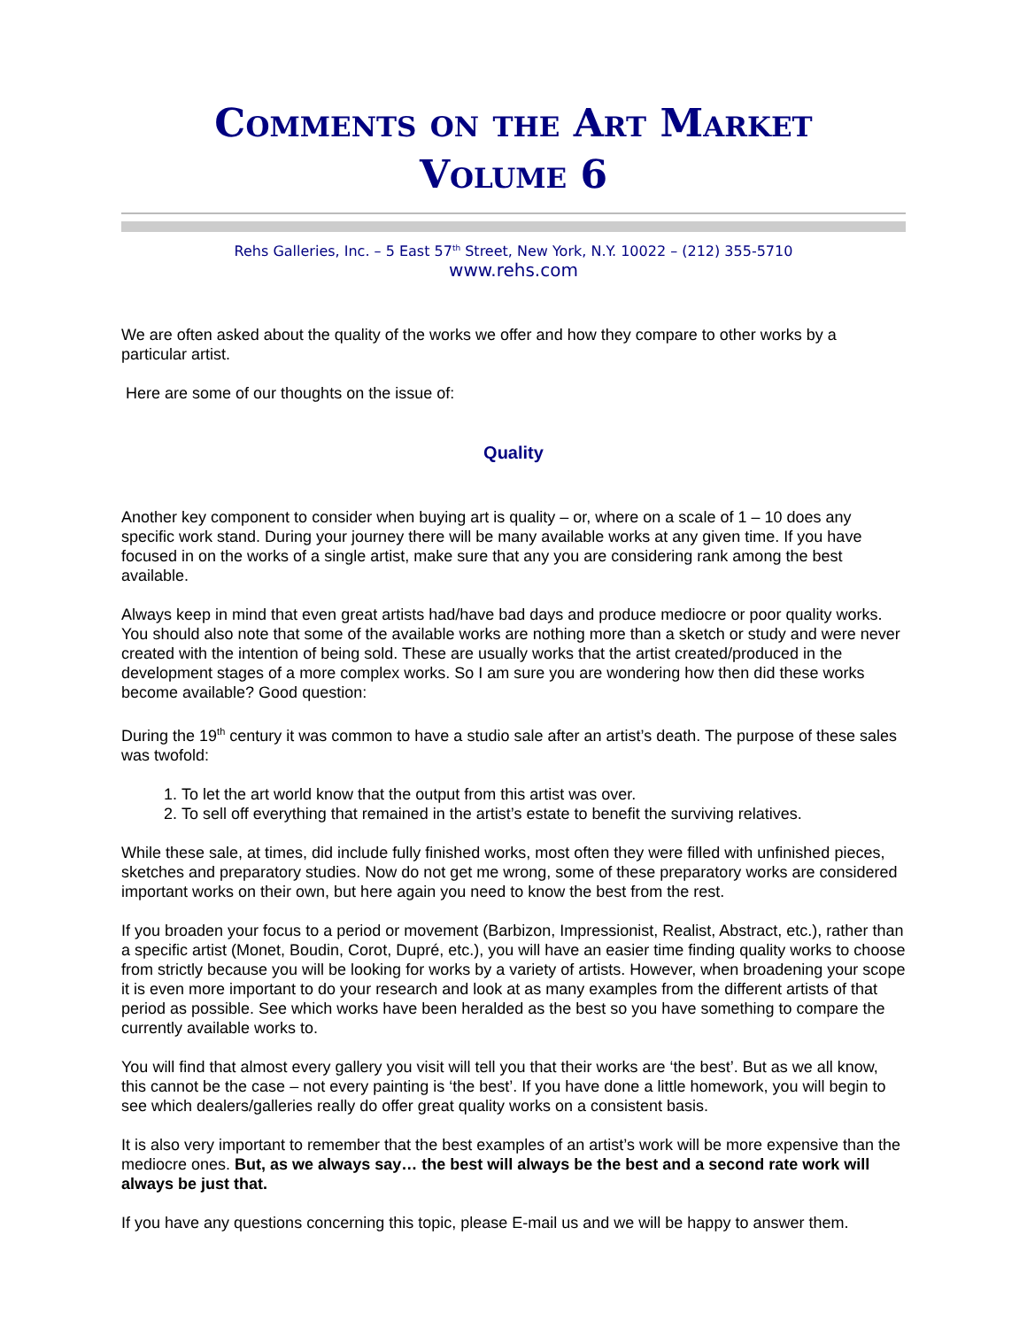Comments on the Art Market
Volume 6
Rehs Galleries, Inc. – 5 East 57<sup>th</sup> Street, New York, N.Y. 10022 – (212) 355-5710
www.rehs.com
We are often asked about the quality of the works we offer and how they compare to other works by a particular artist.
Here are some of our thoughts on the issue of:
Quality
Another key component to consider when buying art is quality – or, where on a scale of 1 – 10 does any specific work stand. During your journey there will be many available works at any given time. If you have focused in on the works of a single artist, make sure that any you are considering rank among the best available.
Always keep in mind that even great artists had/have bad days and produce mediocre or poor quality works. You should also note that some of the available works are nothing more than a sketch or study and were never created with the intention of being sold. These are usually works that the artist created/produced in the development stages of a more complex works. So I am sure you are wondering how then did these works become available? Good question:
During the 19<sup>th</sup> century it was common to have a studio sale after an artist’s death. The purpose of these sales was twofold:
1. To let the art world know that the output from this artist was over.
2. To sell off everything that remained in the artist’s estate to benefit the surviving relatives.
While these sale, at times, did include fully finished works, most often they were filled with unfinished pieces, sketches and preparatory studies. Now do not get me wrong, some of these preparatory works are considered important works on their own, but here again you need to know the best from the rest.
If you broaden your focus to a period or movement (Barbizon, Impressionist, Realist, Abstract, etc.), rather than a specific artist (Monet, Boudin, Corot, Dupré, etc.), you will have an easier time finding quality works to choose from strictly because you will be looking for works by a variety of artists. However, when broadening your scope it is even more important to do your research and look at as many examples from the different artists of that period as possible. See which works have been heralded as the best so you have something to compare the currently available works to.
You will find that almost every gallery you visit will tell you that their works are ‘the best’. But as we all know, this cannot be the case – not every painting is ‘the best’. If you have done a little homework, you will begin to see which dealers/galleries really do offer great quality works on a consistent basis.
It is also very important to remember that the best examples of an artist’s work will be more expensive than the mediocre ones. But, as we always say… the best will always be the best and a second rate work will always be just that.
If you have any questions concerning this topic, please E-mail us and we will be happy to answer them.